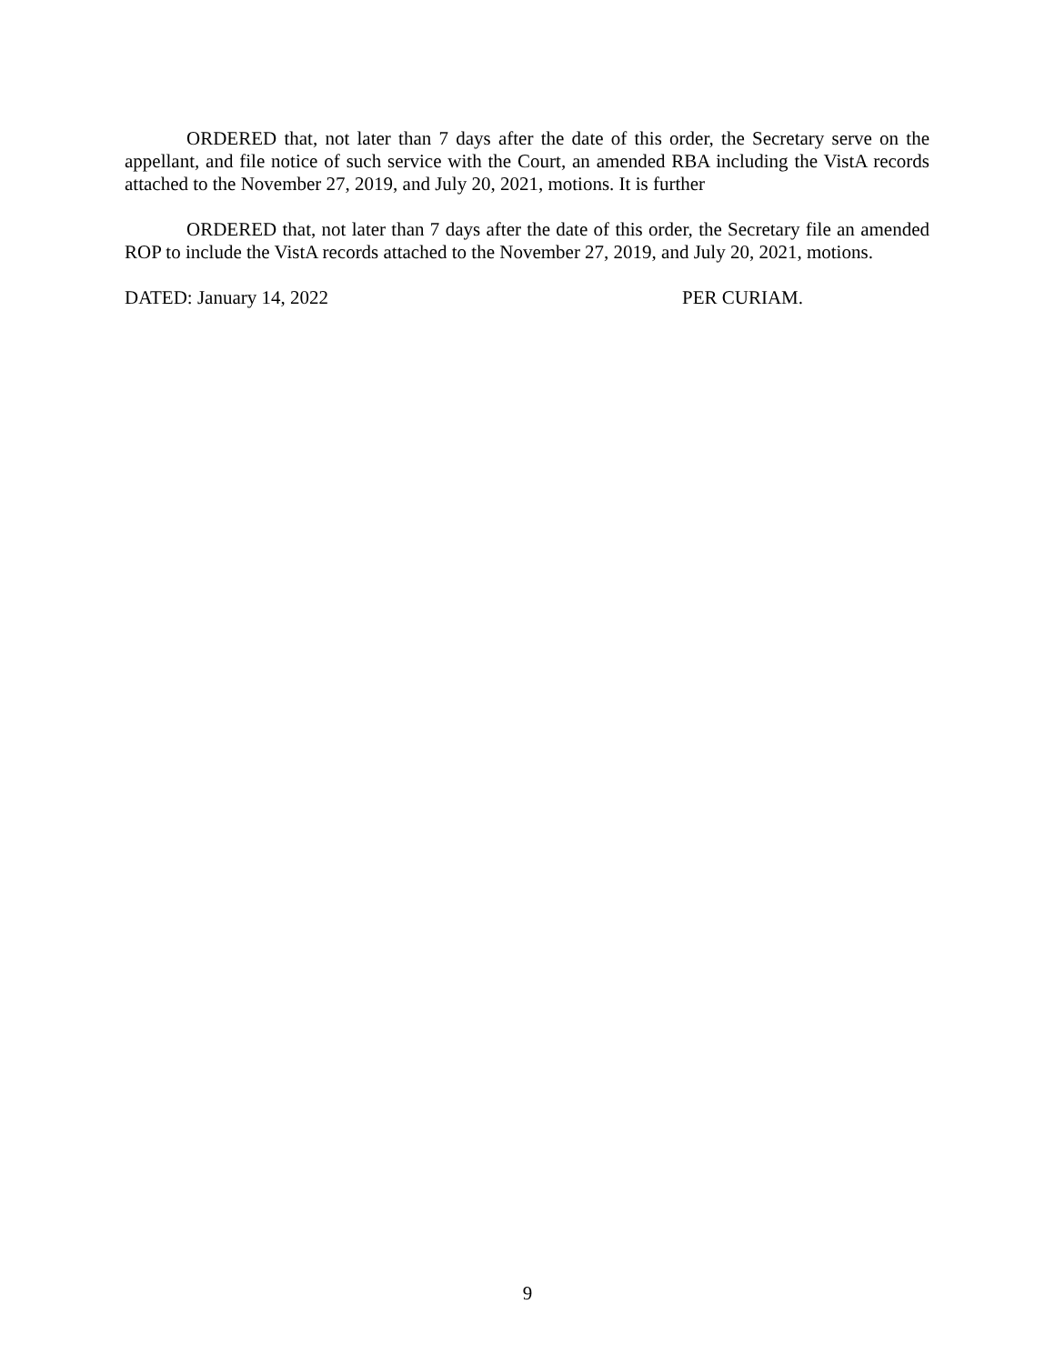ORDERED that, not later than 7 days after the date of this order, the Secretary serve on the appellant, and file notice of such service with the Court, an amended RBA including the VistA records attached to the November 27, 2019, and July 20, 2021, motions. It is further
ORDERED that, not later than 7 days after the date of this order, the Secretary file an amended ROP to include the VistA records attached to the November 27, 2019, and July 20, 2021, motions.
DATED: January 14, 2022 PER CURIAM.
9